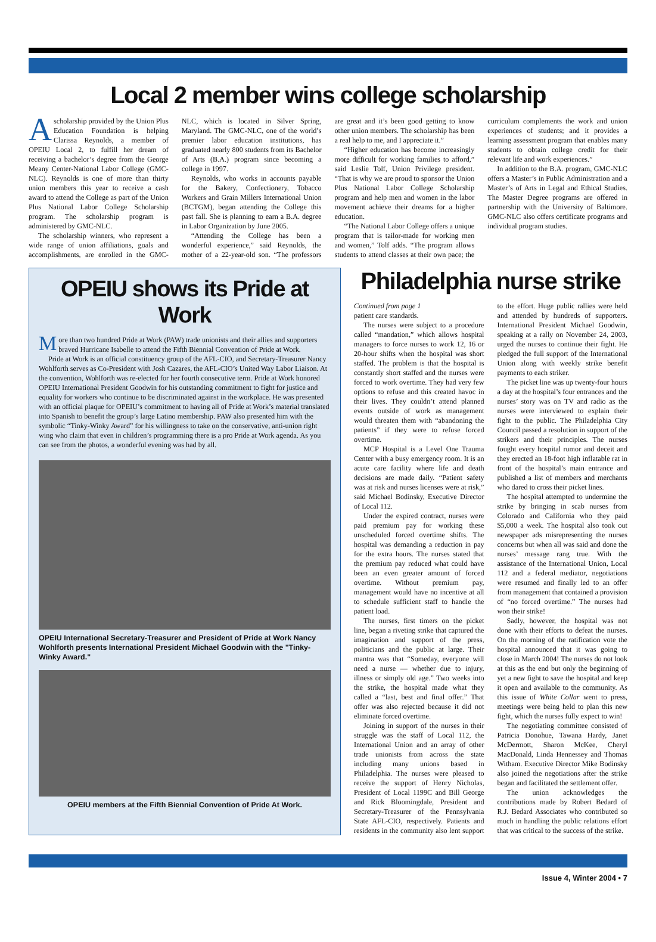Local 2 member wins college scholarship
Ascholarship provided by the Union Plus Education Foundation is helping Clarissa Reynolds, a member of OPEIU Local 2, to fulfill her dream of receiving a bachelor’s degree from the George Meany Center-National Labor College (GMC-NLC). Reynolds is one of more than thirty union members this year to receive a cash award to attend the College as part of the Union Plus National Labor College Scholarship program. The scholarship program is administered by GMC-NLC.
The scholarship winners, who represent a wide range of union affiliations, goals and accomplishments, are enrolled in the GMC-NLC, which is located in Silver Spring, Maryland. The GMC-NLC, one of the world’s premier labor education institutions, has graduated nearly 800 students from its Bachelor of Arts (B.A.) program since becoming a college in 1997.
Reynolds, who works in accounts payable for the Bakery, Confectionery, Tobacco Workers and Grain Millers International Union (BCTGM), began attending the College this past fall. She is planning to earn a B.A. degree in Labor Organization by June 2005.
“Attending the College has been a wonderful experience,” said Reynolds, the mother of a 22-year-old son. “The professors are great and it’s been good getting to know other union members. The scholarship has been a real help to me, and I appreciate it.”
“Higher education has become increasingly more difficult for working families to afford,” said Leslie Tolf, Union Privilege president. “That is why we are proud to sponsor the Union Plus National Labor College Scholarship program and help men and women in the labor movement achieve their dreams for a higher education.
“The National Labor College offers a unique program that is tailor-made for working men and women,” Tolf adds. “The program allows students to attend classes at their own pace; the curriculum complements the work and union experiences of students; and it provides a learning assessment program that enables many students to obtain college credit for their relevant life and work experiences.”
In addition to the B.A. program, GMC-NLC offers a Master’s in Public Administration and a Master’s of Arts in Legal and Ethical Studies. The Master Degree programs are offered in partnership with the University of Baltimore. GMC-NLC also offers certificate programs and individual program studies.
OPEIU shows its Pride at Work
More than two hundred Pride at Work (PAW) trade unionists and their allies and supporters braved Hurricane Isabelle to attend the Fifth Biennial Convention of Pride at Work.
Pride at Work is an official constituency group of the AFL-CIO, and Secretary-Treasurer Nancy Wohlforth serves as Co-President with Josh Cazares, the AFL-CIO’s United Way Labor Liaison. At the convention, Wohlforth was re-elected for her fourth consecutive term. Pride at Work honored OPEIU International President Goodwin for his outstanding commitment to fight for justice and equality for workers who continue to be discriminated against in the workplace. He was presented with an official plaque for OPEIU’s commitment to having all of Pride at Work’s material translated into Spanish to benefit the group’s large Latino membership. PAW also presented him with the symbolic “Tinky-Winky Award” for his willingness to take on the conservative, anti-union right wing who claim that even in children’s programming there is a pro Pride at Work agenda. As you can see from the photos, a wonderful evening was had by all.
OPEIU International Secretary-Treasurer and President of Pride at Work Nancy Wohlforth presents International President Michael Goodwin with the "Tinky-Winky Award."
OPEIU members at the Fifth Biennial Convention of Pride At Work.
Philadelphia nurse strike
Continued from page 1
patient care standards.
The nurses were subject to a procedure called “mandation,” which allows hospital managers to force nurses to work 12, 16 or 20-hour shifts when the hospital was short staffed. The problem is that the hospital is constantly short staffed and the nurses were forced to work overtime. They had very few options to refuse and this created havoc in their lives. They couldn’t attend planned events outside of work as management would threaten them with “abandoning the patients” if they were to refuse forced overtime.
MCP Hospital is a Level One Trauma Center with a busy emergency room. It is an acute care facility where life and death decisions are made daily. “Patient safety was at risk and nurses licenses were at risk,” said Michael Bodinsky, Executive Director of Local 112.
Under the expired contract, nurses were paid premium pay for working these unscheduled forced overtime shifts. The hospital was demanding a reduction in pay for the extra hours. The nurses stated that the premium pay reduced what could have been an even greater amount of forced overtime. Without premium pay, management would have no incentive at all to schedule sufficient staff to handle the patient load.
The nurses, first timers on the picket line, began a riveting strike that captured the imagination and support of the press, politicians and the public at large. Their mantra was that “Someday, everyone will need a nurse — whether due to injury, illness or simply old age.” Two weeks into the strike, the hospital made what they called a “last, best and final offer.” That offer was also rejected because it did not eliminate forced overtime.
Joining in support of the nurses in their struggle was the staff of Local 112, the International Union and an array of other trade unionists from across the state including many unions based in Philadelphia. The nurses were pleased to receive the support of Henry Nicholas, President of Local 1199C and Bill George and Rick Bloomingdale, President and Secretary-Treasurer of the Pennsylvania State AFL-CIO, respectively. Patients and residents in the community also lent support to the effort. Huge public rallies were held and attended by hundreds of supporters. International President Michael Goodwin, speaking at a rally on November 24, 2003, urged the nurses to continue their fight. He pledged the full support of the International Union along with weekly strike benefit payments to each striker.
The picket line was up twenty-four hours a day at the hospital’s four entrances and the nurses’ story was on TV and radio as the nurses were interviewed to explain their fight to the public. The Philadelphia City Council passed a resolution in support of the strikers and their principles. The nurses fought every hospital rumor and deceit and they erected an 18-foot high inflatable rat in front of the hospital’s main entrance and published a list of members and merchants who dared to cross their picket lines.
The hospital attempted to undermine the strike by bringing in scab nurses from Colorado and California who they paid $5,000 a week. The hospital also took out newspaper ads misrepresenting the nurses concerns but when all was said and done the nurses’ message rang true. With the assistance of the International Union, Local 112 and a federal mediator, negotiations were resumed and finally led to an offer from management that contained a provision of “no forced overtime.” The nurses had won their strike!
Sadly, however, the hospital was not done with their efforts to defeat the nurses. On the morning of the ratification vote the hospital announced that it was going to close in March 2004! The nurses do not look at this as the end but only the beginning of yet a new fight to save the hospital and keep it open and available to the community. As this issue of White Collar went to press, meetings were being held to plan this new fight, which the nurses fully expect to win!
The negotiating committee consisted of Patricia Donohue, Tawana Hardy, Janet McDermott, Sharon McKee, Cheryl MacDonald, Linda Hennessey and Thomas Witham. Executive Director Mike Bodinsky also joined the negotiations after the strike began and facilitated the settlement offer.
The union acknowledges the contributions made by Robert Bedard of R.J. Bedard Associates who contributed so much in handling the public relations effort that was critical to the success of the strike.
Issue 4, Winter 2004 • 7